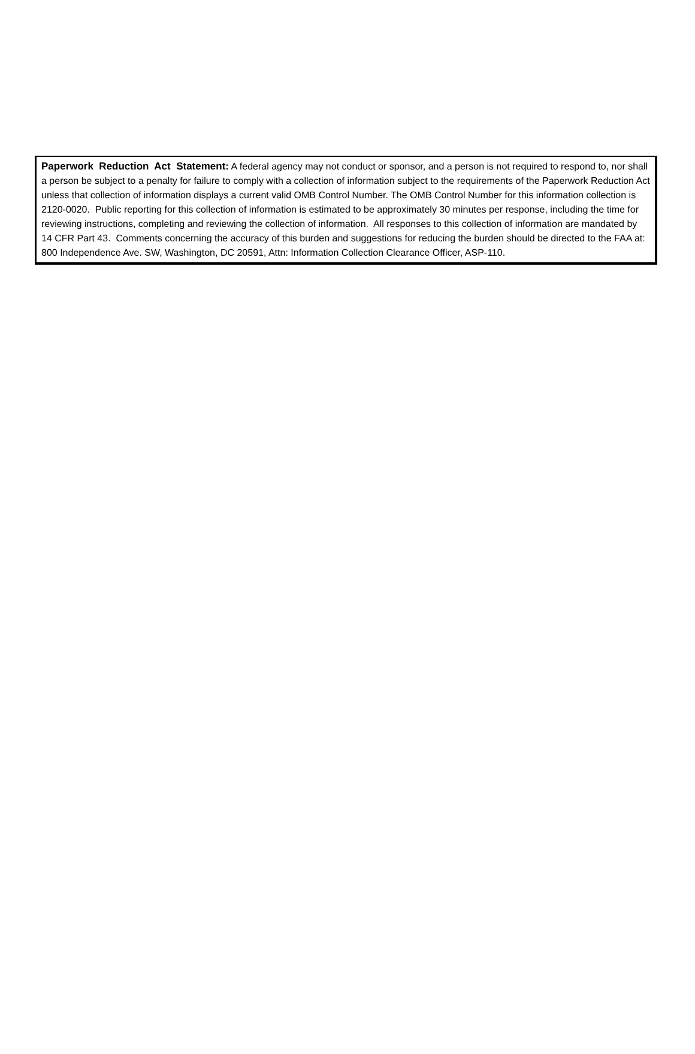Paperwork Reduction Act Statement: A federal agency may not conduct or sponsor, and a person is not required to respond to, nor shall a person be subject to a penalty for failure to comply with a collection of information subject to the requirements of the Paperwork Reduction Act unless that collection of information displays a current valid OMB Control Number. The OMB Control Number for this information collection is 2120-0020. Public reporting for this collection of information is estimated to be approximately 30 minutes per response, including the time for reviewing instructions, completing and reviewing the collection of information. All responses to this collection of information are mandated by 14 CFR Part 43. Comments concerning the accuracy of this burden and suggestions for reducing the burden should be directed to the FAA at: 800 Independence Ave. SW, Washington, DC 20591, Attn: Information Collection Clearance Officer, ASP-110.